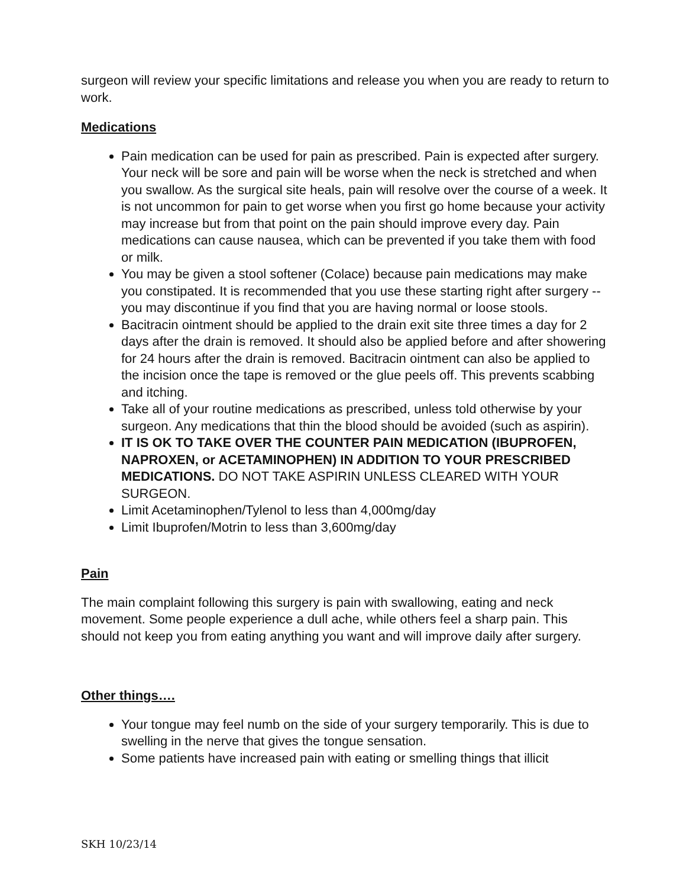surgeon will review your specific limitations and release you when you are ready to return to work.
Medications
Pain medication can be used for pain as prescribed. Pain is expected after surgery. Your neck will be sore and pain will be worse when the neck is stretched and when you swallow. As the surgical site heals, pain will resolve over the course of a week. It is not uncommon for pain to get worse when you first go home because your activity may increase but from that point on the pain should improve every day. Pain medications can cause nausea, which can be prevented if you take them with food or milk.
You may be given a stool softener (Colace) because pain medications may make you constipated. It is recommended that you use these starting right after surgery -- you may discontinue if you find that you are having normal or loose stools.
Bacitracin ointment should be applied to the drain exit site three times a day for 2 days after the drain is removed. It should also be applied before and after showering for 24 hours after the drain is removed. Bacitracin ointment can also be applied to the incision once the tape is removed or the glue peels off. This prevents scabbing and itching.
Take all of your routine medications as prescribed, unless told otherwise by your surgeon. Any medications that thin the blood should be avoided (such as aspirin).
IT IS OK TO TAKE OVER THE COUNTER PAIN MEDICATION (IBUPROFEN, NAPROXEN, or ACETAMINOPHEN) IN ADDITION TO YOUR PRESCRIBED MEDICATIONS. DO NOT TAKE ASPIRIN UNLESS CLEARED WITH YOUR SURGEON.
Limit Acetaminophen/Tylenol to less than 4,000mg/day
Limit Ibuprofen/Motrin to less than 3,600mg/day
Pain
The main complaint following this surgery is pain with swallowing, eating and neck movement. Some people experience a dull ache, while others feel a sharp pain. This should not keep you from eating anything you want and will improve daily after surgery.
Other things….
Your tongue may feel numb on the side of your surgery temporarily. This is due to swelling in the nerve that gives the tongue sensation.
Some patients have increased pain with eating or smelling things that illicit
SKH 10/23/14